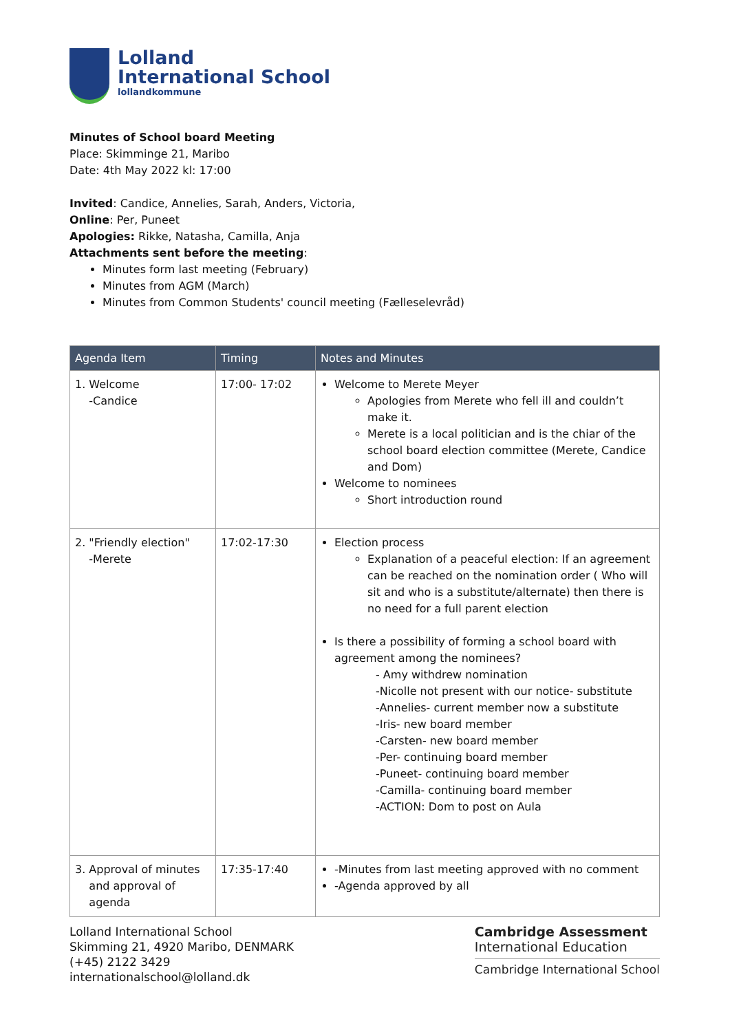Lolland
International School
lollandkommune
Minutes of School board Meeting
Place: Skimminge 21, Maribo
Date: 4th May 2022 kl: 17:00
Invited: Candice, Annelies, Sarah, Anders, Victoria,
Online: Per, Puneet
Apologies: Rikke, Natasha, Camilla, Anja
Attachments sent before the meeting:
Minutes form last meeting (February)
Minutes from AGM (March)
Minutes from Common Students' council meeting (Fælleselevråd)
| Agenda Item | Timing | Notes and Minutes |
| --- | --- | --- |
| 1. Welcome -Candice | 17:00- 17:02 | Welcome to Merete Meyer Apologies from Merete who fell ill and couldn’t make it. Merete is a local politician and is the chiar of the school board election committee (Merete, Candice and Dom) Welcome to nominees Short introduction round |
| 2. "Friendly election" -Merete | 17:02-17:30 | Election process Explanation of a peaceful election: If an agreement can be reached on the nomination order ( Who will sit and who is a substitute/alternate) then there is no need for a full parent election Is there a possibility of forming a school board with agreement among the nominees? - Amy withdrew nomination -Nicolle not present with our notice- substitute -Annelies- current member now a substitute -Iris- new board member -Carsten- new board member -Per- continuing board member -Puneet- continuing board member -Camilla- continuing board member -ACTION: Dom to post on Aula |
| 3. Approval of minutes and approval of agenda | 17:35-17:40 | -Minutes from last meeting approved with no comment -Agenda approved by all |
Lolland International School
Skimming 21, 4920 Maribo, DENMARK
(+45) 2122 3429
internationalschool@lolland.dk
Cambridge Assessment
International Education
Cambridge International School